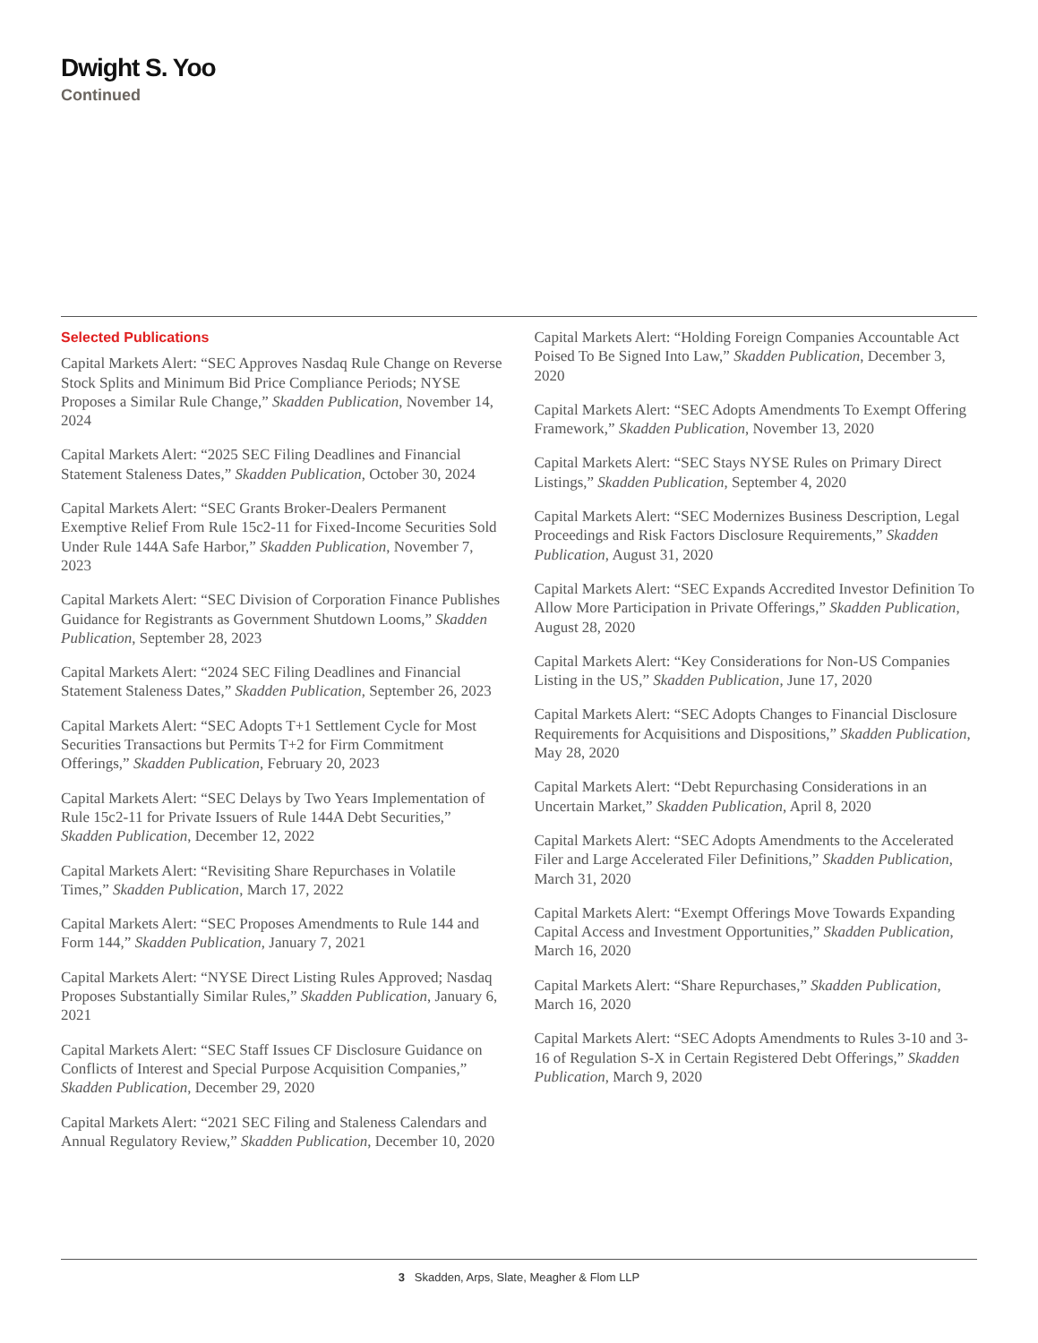Dwight S. Yoo
Continued
Selected Publications
Capital Markets Alert: “SEC Approves Nasdaq Rule Change on Reverse Stock Splits and Minimum Bid Price Compliance Periods; NYSE Proposes a Similar Rule Change,” Skadden Publication, November 14, 2024
Capital Markets Alert: “2025 SEC Filing Deadlines and Financial Statement Staleness Dates,” Skadden Publication, October 30, 2024
Capital Markets Alert: “SEC Grants Broker-Dealers Permanent Exemptive Relief From Rule 15c2-11 for Fixed-Income Securities Sold Under Rule 144A Safe Harbor,” Skadden Publication, November 7, 2023
Capital Markets Alert: “SEC Division of Corporation Finance Publishes Guidance for Registrants as Government Shutdown Looms,” Skadden Publication, September 28, 2023
Capital Markets Alert: “2024 SEC Filing Deadlines and Financial Statement Staleness Dates,” Skadden Publication, September 26, 2023
Capital Markets Alert: “SEC Adopts T+1 Settlement Cycle for Most Securities Transactions but Permits T+2 for Firm Commitment Offerings,” Skadden Publication, February 20, 2023
Capital Markets Alert: “SEC Delays by Two Years Implementation of Rule 15c2-11 for Private Issuers of Rule 144A Debt Securities,” Skadden Publication, December 12, 2022
Capital Markets Alert: “Revisiting Share Repurchases in Volatile Times,” Skadden Publication, March 17, 2022
Capital Markets Alert: “SEC Proposes Amendments to Rule 144 and Form 144,” Skadden Publication, January 7, 2021
Capital Markets Alert: “NYSE Direct Listing Rules Approved; Nasdaq Proposes Substantially Similar Rules,” Skadden Publication, January 6, 2021
Capital Markets Alert: “SEC Staff Issues CF Disclosure Guidance on Conflicts of Interest and Special Purpose Acquisition Companies,” Skadden Publication, December 29, 2020
Capital Markets Alert: “2021 SEC Filing and Staleness Calendars and Annual Regulatory Review,” Skadden Publication, December 10, 2020
Capital Markets Alert: “Holding Foreign Companies Accountable Act Poised To Be Signed Into Law,” Skadden Publication, December 3, 2020
Capital Markets Alert: “SEC Adopts Amendments To Exempt Offering Framework,” Skadden Publication, November 13, 2020
Capital Markets Alert: “SEC Stays NYSE Rules on Primary Direct Listings,” Skadden Publication, September 4, 2020
Capital Markets Alert: “SEC Modernizes Business Description, Legal Proceedings and Risk Factors Disclosure Requirements,” Skadden Publication, August 31, 2020
Capital Markets Alert: “SEC Expands Accredited Investor Definition To Allow More Participation in Private Offerings,” Skadden Publication, August 28, 2020
Capital Markets Alert: “Key Considerations for Non-US Companies Listing in the US,” Skadden Publication, June 17, 2020
Capital Markets Alert: “SEC Adopts Changes to Financial Disclosure Requirements for Acquisitions and Dispositions,” Skadden Publication, May 28, 2020
Capital Markets Alert: “Debt Repurchasing Considerations in an Uncertain Market,” Skadden Publication, April 8, 2020
Capital Markets Alert: “SEC Adopts Amendments to the Accelerated Filer and Large Accelerated Filer Definitions,” Skadden Publication, March 31, 2020
Capital Markets Alert: “Exempt Offerings Move Towards Expanding Capital Access and Investment Opportunities,” Skadden Publication, March 16, 2020
Capital Markets Alert: “Share Repurchases,” Skadden Publication, March 16, 2020
Capital Markets Alert: “SEC Adopts Amendments to Rules 3-10 and 3-16 of Regulation S-X in Certain Registered Debt Offerings,” Skadden Publication, March 9, 2020
3 Skadden, Arps, Slate, Meagher & Flom LLP